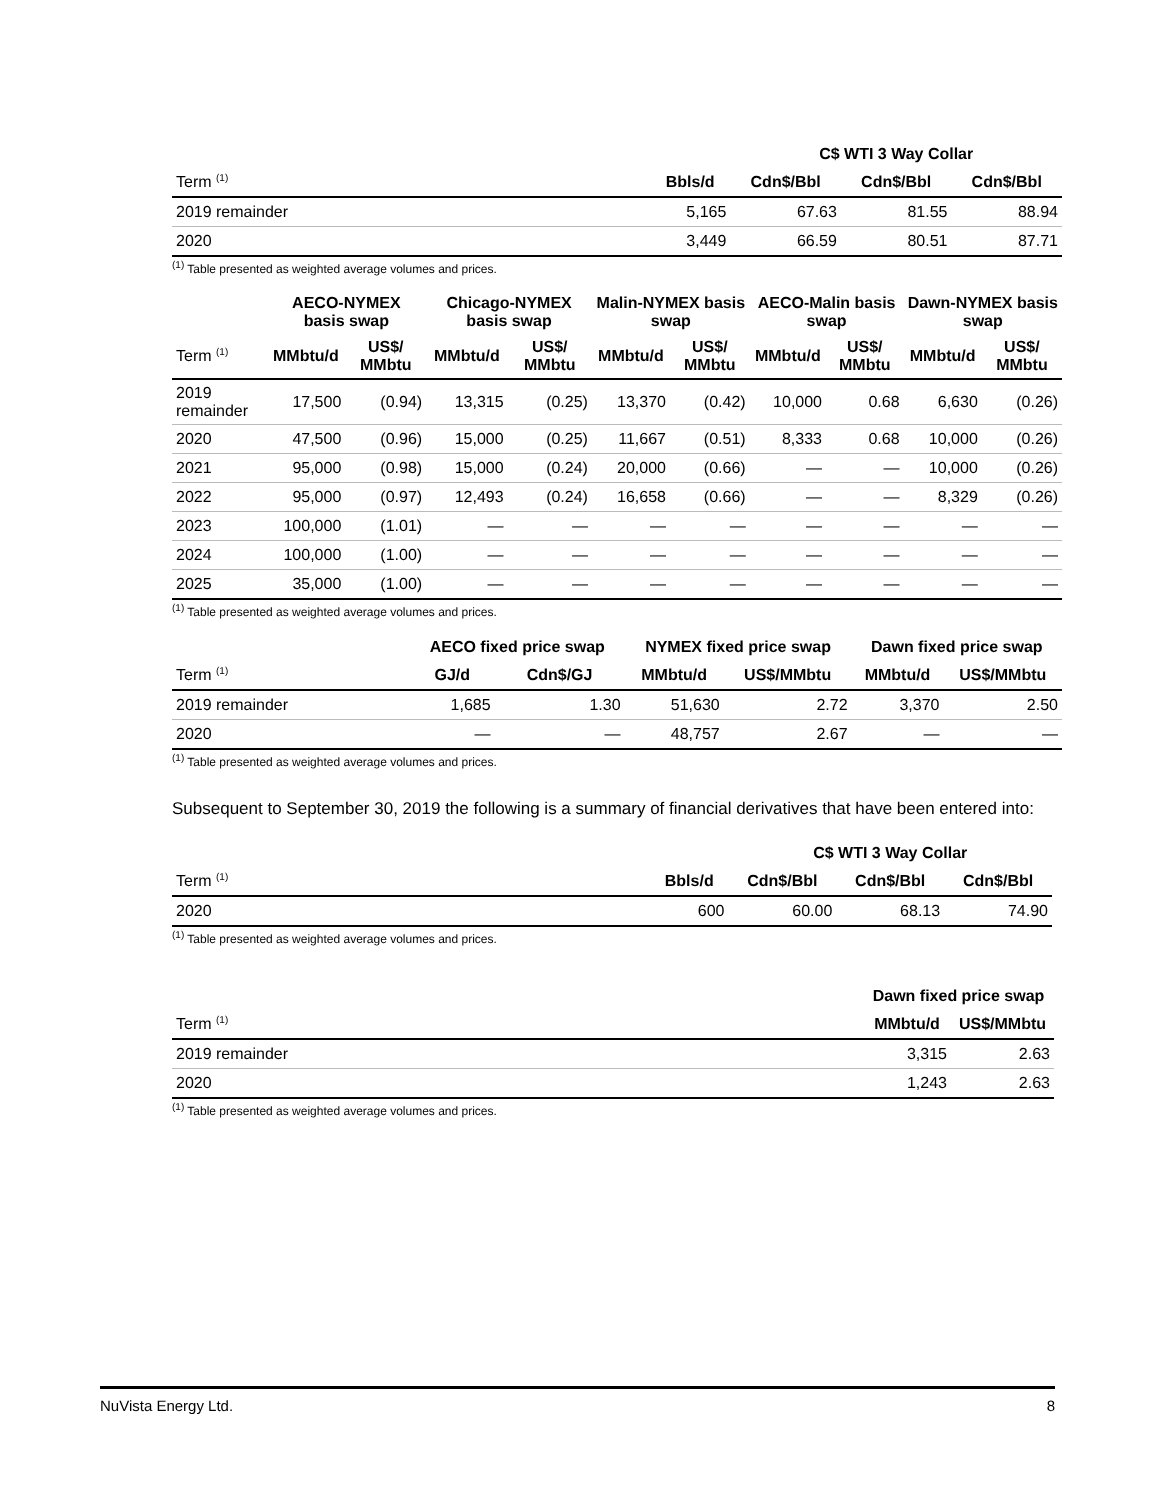| | | C$ WTI 3 Way Collar | | |
| --- | --- | --- | --- | --- |
| Term <sup>(1)</sup> | Bbls/d | Cdn$/Bbl | Cdn$/Bbl | Cdn$/Bbl |
| 2019 remainder | 5,165 | 67.63 | 81.55 | 88.94 |
| 2020 | 3,449 | 66.59 | 80.51 | 87.71 |
<sup>(1)</sup> Table presented as weighted average volumes and prices.
| | AECO-NYMEX basis swap | | Chicago-NYMEX basis swap | | Malin-NYMEX basis swap | | AECO-Malin basis swap | | Dawn-NYMEX basis swap | |
| --- | --- | --- | --- | --- | --- | --- | --- | --- | --- | --- |
| Term <sup>(1)</sup> | MMbtu/d | US$/ MMbtu | MMbtu/d | US$/ MMbtu | MMbtu/d | US$/ MMbtu | MMbtu/d | US$/ MMbtu | MMbtu/d | US$/ MMbtu |
| 2019 remainder | 17,500 | (0.94) | 13,315 | (0.25) | 13,370 | (0.42) | 10,000 | 0.68 | 6,630 | (0.26) |
| 2020 | 47,500 | (0.96) | 15,000 | (0.25) | 11,667 | (0.51) | 8,333 | 0.68 | 10,000 | (0.26) |
| 2021 | 95,000 | (0.98) | 15,000 | (0.24) | 20,000 | (0.66) | — | — | 10,000 | (0.26) |
| 2022 | 95,000 | (0.97) | 12,493 | (0.24) | 16,658 | (0.66) | — | — | 8,329 | (0.26) |
| 2023 | 100,000 | (1.01) | — | — | — | — | — | — | — | — |
| 2024 | 100,000 | (1.00) | — | — | — | — | — | — | — | — |
| 2025 | 35,000 | (1.00) | — | — | — | — | — | — | — | — |
<sup>(1)</sup> Table presented as weighted average volumes and prices.
| | AECO fixed price swap | | NYMEX fixed price swap | | Dawn fixed price swap | |
| --- | --- | --- | --- | --- | --- | --- |
| Term <sup>(1)</sup> | GJ/d | Cdn$/GJ | MMbtu/d | US$/MMbtu | MMbtu/d | US$/MMbtu |
| 2019 remainder | 1,685 | 1.30 | 51,630 | 2.72 | 3,370 | 2.50 |
| 2020 | — | — | 48,757 | 2.67 | — | — |
<sup>(1)</sup> Table presented as weighted average volumes and prices.
Subsequent to September 30, 2019 the following is a summary of financial derivatives that have been entered into:
| | | C$ WTI 3 Way Collar | | |
| --- | --- | --- | --- | --- |
| Term <sup>(1)</sup> | Bbls/d | Cdn$/Bbl | Cdn$/Bbl | Cdn$/Bbl |
| 2020 | 600 | 60.00 | 68.13 | 74.90 |
<sup>(1)</sup> Table presented as weighted average volumes and prices.
| | Dawn fixed price swap | |
| --- | --- | --- |
| Term <sup>(1)</sup> | MMbtu/d | US$/MMbtu |
| 2019 remainder | 3,315 | 2.63 |
| 2020 | 1,243 | 2.63 |
<sup>(1)</sup> Table presented as weighted average volumes and prices.
NuVista Energy Ltd. 8